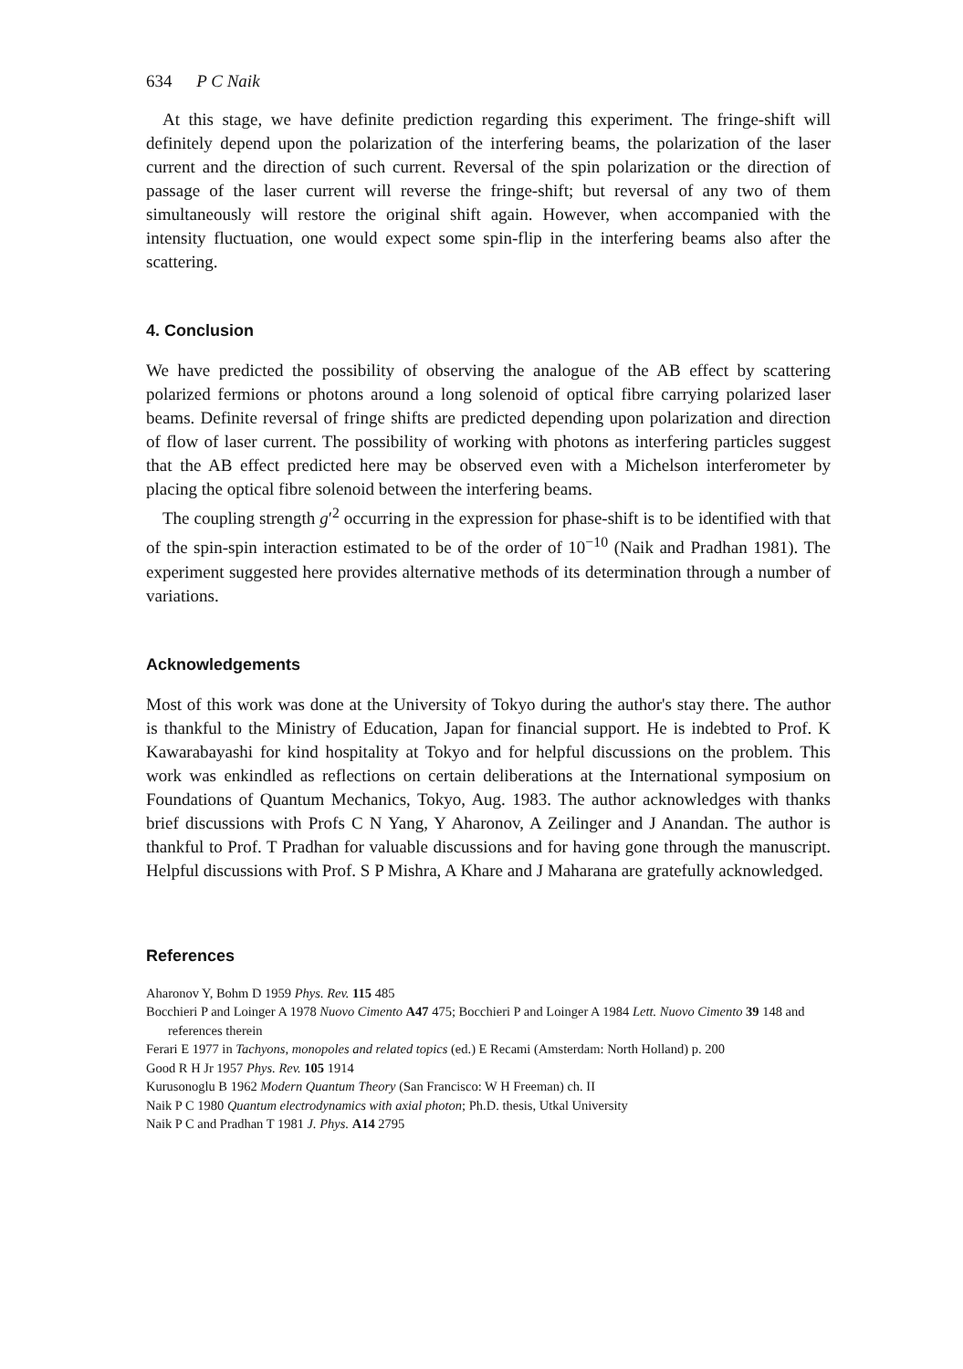634 P C Naik
At this stage, we have definite prediction regarding this experiment. The fringe-shift will definitely depend upon the polarization of the interfering beams, the polarization of the laser current and the direction of such current. Reversal of the spin polarization or the direction of passage of the laser current will reverse the fringe-shift; but reversal of any two of them simultaneously will restore the original shift again. However, when accompanied with the intensity fluctuation, one would expect some spin-flip in the interfering beams also after the scattering.
4. Conclusion
We have predicted the possibility of observing the analogue of the AB effect by scattering polarized fermions or photons around a long solenoid of optical fibre carrying polarized laser beams. Definite reversal of fringe shifts are predicted depending upon polarization and direction of flow of laser current. The possibility of working with photons as interfering particles suggest that the AB effect predicted here may be observed even with a Michelson interferometer by placing the optical fibre solenoid between the interfering beams.
The coupling strength g′<sup>2</sup> occurring in the expression for phase-shift is to be identified with that of the spin-spin interaction estimated to be of the order of 10<sup>−10</sup> (Naik and Pradhan 1981). The experiment suggested here provides alternative methods of its determination through a number of variations.
Acknowledgements
Most of this work was done at the University of Tokyo during the author's stay there. The author is thankful to the Ministry of Education, Japan for financial support. He is indebted to Prof. K Kawarabayashi for kind hospitality at Tokyo and for helpful discussions on the problem. This work was enkindled as reflections on certain deliberations at the International symposium on Foundations of Quantum Mechanics, Tokyo, Aug. 1983. The author acknowledges with thanks brief discussions with Profs C N Yang, Y Aharonov, A Zeilinger and J Anandan. The author is thankful to Prof. T Pradhan for valuable discussions and for having gone through the manuscript. Helpful discussions with Prof. S P Mishra, A Khare and J Maharana are gratefully acknowledged.
References
Aharonov Y, Bohm D 1959 Phys. Rev. 115 485
Bocchieri P and Loinger A 1978 Nuovo Cimento A47 475; Bocchieri P and Loinger A 1984 Lett. Nuovo Cimento 39 148 and references therein
Ferari E 1977 in Tachyons, monopoles and related topics (ed.) E Recami (Amsterdam: North Holland) p. 200
Good R H Jr 1957 Phys. Rev. 105 1914
Kurusonoglu B 1962 Modern Quantum Theory (San Francisco: W H Freeman) ch. II
Naik P C 1980 Quantum electrodynamics with axial photon; Ph.D. thesis, Utkal University
Naik P C and Pradhan T 1981 J. Phys. A14 2795